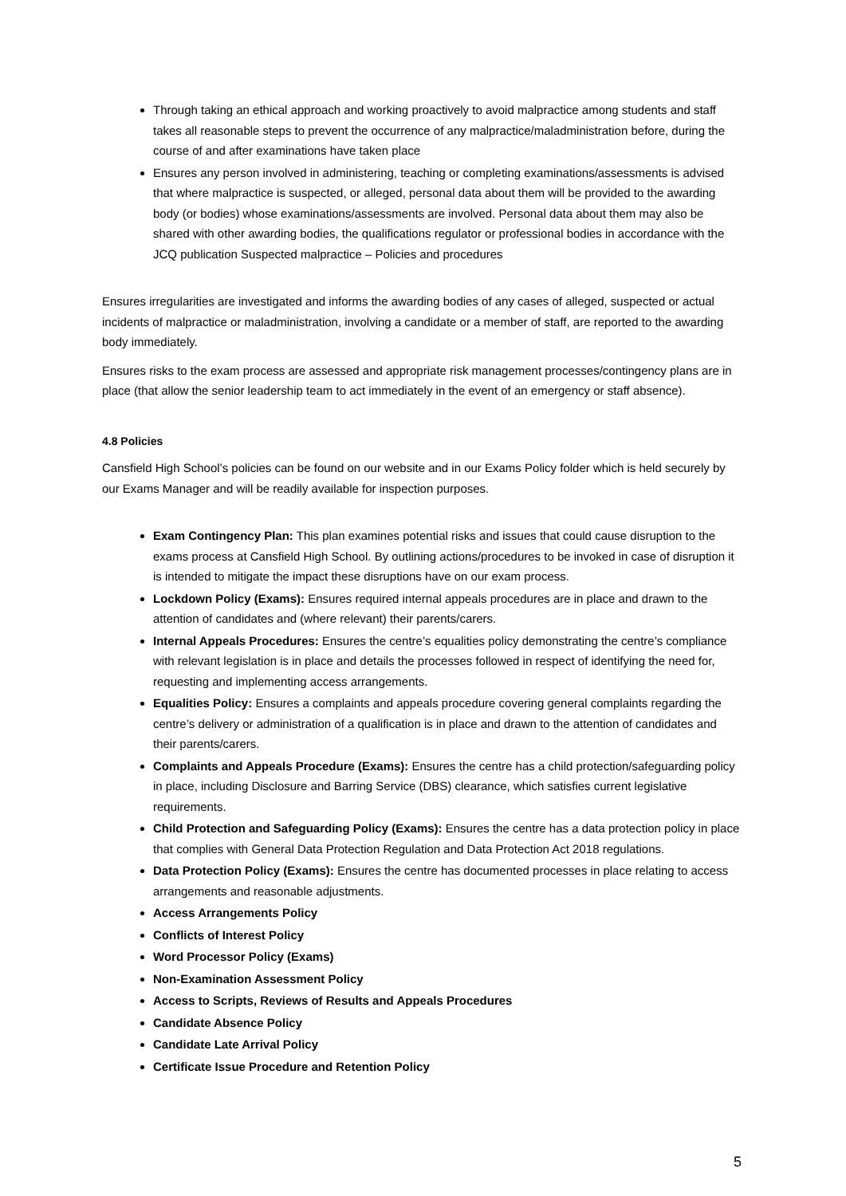Through taking an ethical approach and working proactively to avoid malpractice among students and staff takes all reasonable steps to prevent the occurrence of any malpractice/maladministration before, during the course of and after examinations have taken place
Ensures any person involved in administering, teaching or completing examinations/assessments is advised that where malpractice is suspected, or alleged, personal data about them will be provided to the awarding body (or bodies) whose examinations/assessments are involved. Personal data about them may also be shared with other awarding bodies, the qualifications regulator or professional bodies in accordance with the JCQ publication Suspected malpractice – Policies and procedures
Ensures irregularities are investigated and informs the awarding bodies of any cases of alleged, suspected or actual incidents of malpractice or maladministration, involving a candidate or a member of staff, are reported to the awarding body immediately.
Ensures risks to the exam process are assessed and appropriate risk management processes/contingency plans are in place (that allow the senior leadership team to act immediately in the event of an emergency or staff absence).
4.8 Policies
Cansfield High School’s policies can be found on our website and in our Exams Policy folder which is held securely by our Exams Manager and will be readily available for inspection purposes.
Exam Contingency Plan: This plan examines potential risks and issues that could cause disruption to the exams process at Cansfield High School. By outlining actions/procedures to be invoked in case of disruption it is intended to mitigate the impact these disruptions have on our exam process.
Lockdown Policy (Exams): Ensures required internal appeals procedures are in place and drawn to the attention of candidates and (where relevant) their parents/carers.
Internal Appeals Procedures: Ensures the centre’s equalities policy demonstrating the centre’s compliance with relevant legislation is in place and details the processes followed in respect of identifying the need for, requesting and implementing access arrangements.
Equalities Policy: Ensures a complaints and appeals procedure covering general complaints regarding the centre’s delivery or administration of a qualification is in place and drawn to the attention of candidates and their parents/carers.
Complaints and Appeals Procedure (Exams): Ensures the centre has a child protection/safeguarding policy in place, including Disclosure and Barring Service (DBS) clearance, which satisfies current legislative requirements.
Child Protection and Safeguarding Policy (Exams): Ensures the centre has a data protection policy in place that complies with General Data Protection Regulation and Data Protection Act 2018 regulations.
Data Protection Policy (Exams): Ensures the centre has documented processes in place relating to access arrangements and reasonable adjustments.
Access Arrangements Policy
Conflicts of Interest Policy
Word Processor Policy (Exams)
Non-Examination Assessment Policy
Access to Scripts, Reviews of Results and Appeals Procedures
Candidate Absence Policy
Candidate Late Arrival Policy
Certificate Issue Procedure and Retention Policy
5